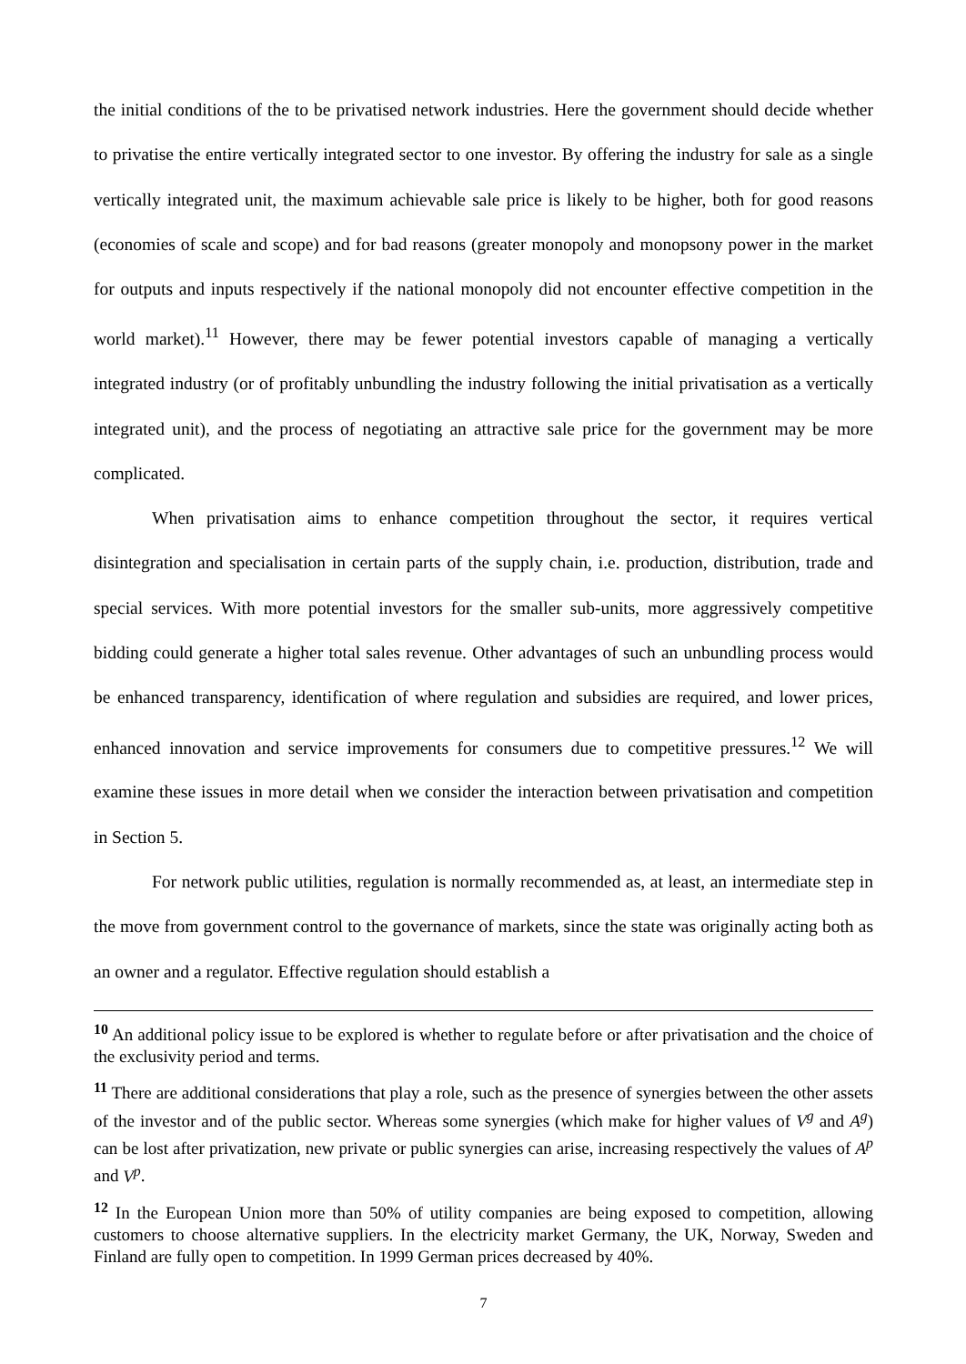the initial conditions of the to be privatised network industries. Here the government should decide whether to privatise the entire vertically integrated sector to one investor. By offering the industry for sale as a single vertically integrated unit, the maximum achievable sale price is likely to be higher, both for good reasons (economies of scale and scope) and for bad reasons (greater monopoly and monopsony power in the market for outputs and inputs respectively if the national monopoly did not encounter effective competition in the world market).<sup>11</sup> However, there may be fewer potential investors capable of managing a vertically integrated industry (or of profitably unbundling the industry following the initial privatisation as a vertically integrated unit), and the process of negotiating an attractive sale price for the government may be more complicated.
When privatisation aims to enhance competition throughout the sector, it requires vertical disintegration and specialisation in certain parts of the supply chain, i.e. production, distribution, trade and special services. With more potential investors for the smaller sub-units, more aggressively competitive bidding could generate a higher total sales revenue. Other advantages of such an unbundling process would be enhanced transparency, identification of where regulation and subsidies are required, and lower prices, enhanced innovation and service improvements for consumers due to competitive pressures.<sup>12</sup> We will examine these issues in more detail when we consider the interaction between privatisation and competition in Section 5.
For network public utilities, regulation is normally recommended as, at least, an intermediate step in the move from government control to the governance of markets, since the state was originally acting both as an owner and a regulator. Effective regulation should establish a
<sup>10</sup> An additional policy issue to be explored is whether to regulate before or after privatisation and the choice of the exclusivity period and terms.
<sup>11</sup> There are additional considerations that play a role, such as the presence of synergies between the other assets of the investor and of the public sector. Whereas some synergies (which make for higher values of V<sup>g</sup> and A<sup>g</sup>) can be lost after privatization, new private or public synergies can arise, increasing respectively the values of A<sup>p</sup> and V<sup>p</sup>.
<sup>12</sup> In the European Union more than 50% of utility companies are being exposed to competition, allowing customers to choose alternative suppliers. In the electricity market Germany, the UK, Norway, Sweden and Finland are fully open to competition. In 1999 German prices decreased by 40%.
7